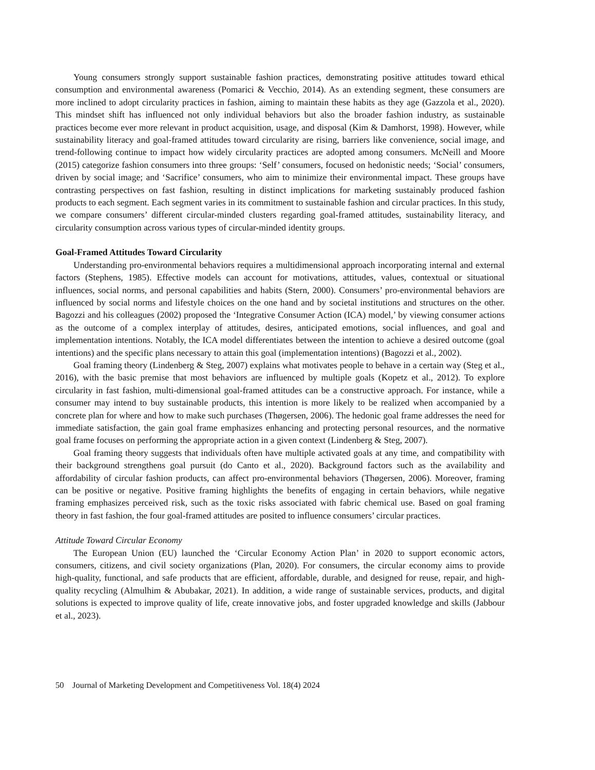Young consumers strongly support sustainable fashion practices, demonstrating positive attitudes toward ethical consumption and environmental awareness (Pomarici & Vecchio, 2014). As an extending segment, these consumers are more inclined to adopt circularity practices in fashion, aiming to maintain these habits as they age (Gazzola et al., 2020). This mindset shift has influenced not only individual behaviors but also the broader fashion industry, as sustainable practices become ever more relevant in product acquisition, usage, and disposal (Kim & Damhorst, 1998). However, while sustainability literacy and goal-framed attitudes toward circularity are rising, barriers like convenience, social image, and trend-following continue to impact how widely circularity practices are adopted among consumers. McNeill and Moore (2015) categorize fashion consumers into three groups: ‘Self’ consumers, focused on hedonistic needs; ‘Social’ consumers, driven by social image; and ‘Sacrifice’ consumers, who aim to minimize their environmental impact. These groups have contrasting perspectives on fast fashion, resulting in distinct implications for marketing sustainably produced fashion products to each segment. Each segment varies in its commitment to sustainable fashion and circular practices. In this study, we compare consumers’ different circular-minded clusters regarding goal-framed attitudes, sustainability literacy, and circularity consumption across various types of circular-minded identity groups.
Goal-Framed Attitudes Toward Circularity
Understanding pro-environmental behaviors requires a multidimensional approach incorporating internal and external factors (Stephens, 1985). Effective models can account for motivations, attitudes, values, contextual or situational influences, social norms, and personal capabilities and habits (Stern, 2000). Consumers’ pro-environmental behaviors are influenced by social norms and lifestyle choices on the one hand and by societal institutions and structures on the other. Bagozzi and his colleagues (2002) proposed the ‘Integrative Consumer Action (ICA) model,’ by viewing consumer actions as the outcome of a complex interplay of attitudes, desires, anticipated emotions, social influences, and goal and implementation intentions. Notably, the ICA model differentiates between the intention to achieve a desired outcome (goal intentions) and the specific plans necessary to attain this goal (implementation intentions) (Bagozzi et al., 2002).
Goal framing theory (Lindenberg & Steg, 2007) explains what motivates people to behave in a certain way (Steg et al., 2016), with the basic premise that most behaviors are influenced by multiple goals (Kopetz et al., 2012). To explore circularity in fast fashion, multi-dimensional goal-framed attitudes can be a constructive approach. For instance, while a consumer may intend to buy sustainable products, this intention is more likely to be realized when accompanied by a concrete plan for where and how to make such purchases (Thøgersen, 2006). The hedonic goal frame addresses the need for immediate satisfaction, the gain goal frame emphasizes enhancing and protecting personal resources, and the normative goal frame focuses on performing the appropriate action in a given context (Lindenberg & Steg, 2007).
Goal framing theory suggests that individuals often have multiple activated goals at any time, and compatibility with their background strengthens goal pursuit (do Canto et al., 2020). Background factors such as the availability and affordability of circular fashion products, can affect pro-environmental behaviors (Thøgersen, 2006). Moreover, framing can be positive or negative. Positive framing highlights the benefits of engaging in certain behaviors, while negative framing emphasizes perceived risk, such as the toxic risks associated with fabric chemical use. Based on goal framing theory in fast fashion, the four goal-framed attitudes are posited to influence consumers’ circular practices.
Attitude Toward Circular Economy
The European Union (EU) launched the ‘Circular Economy Action Plan’ in 2020 to support economic actors, consumers, citizens, and civil society organizations (Plan, 2020). For consumers, the circular economy aims to provide high-quality, functional, and safe products that are efficient, affordable, durable, and designed for reuse, repair, and high-quality recycling (Almulhim & Abubakar, 2021). In addition, a wide range of sustainable services, products, and digital solutions is expected to improve quality of life, create innovative jobs, and foster upgraded knowledge and skills (Jabbour et al., 2023).
50 Journal of Marketing Development and Competitiveness Vol. 18(4) 2024